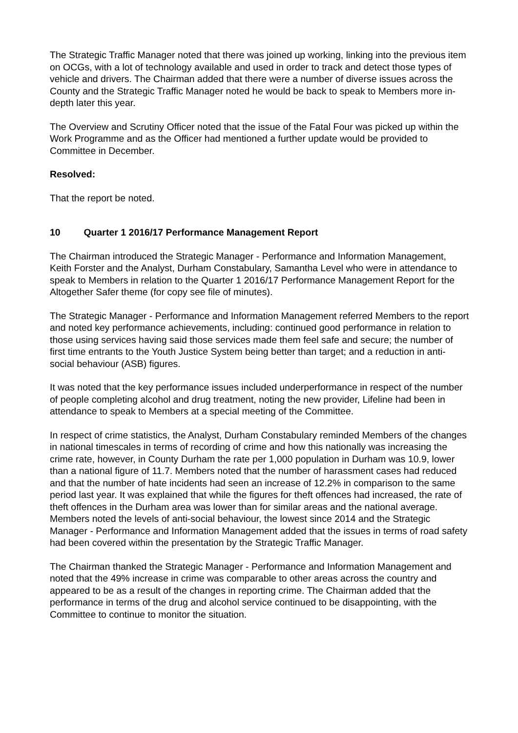The Strategic Traffic Manager noted that there was joined up working, linking into the previous item on OCGs, with a lot of technology available and used in order to track and detect those types of vehicle and drivers. The Chairman added that there were a number of diverse issues across the County and the Strategic Traffic Manager noted he would be back to speak to Members more in-depth later this year.
The Overview and Scrutiny Officer noted that the issue of the Fatal Four was picked up within the Work Programme and as the Officer had mentioned a further update would be provided to Committee in December.
Resolved:
That the report be noted.
10 Quarter 1 2016/17 Performance Management Report
The Chairman introduced the Strategic Manager - Performance and Information Management, Keith Forster and the Analyst, Durham Constabulary, Samantha Level who were in attendance to speak to Members in relation to the Quarter 1 2016/17 Performance Management Report for the Altogether Safer theme (for copy see file of minutes).
The Strategic Manager - Performance and Information Management referred Members to the report and noted key performance achievements, including: continued good performance in relation to those using services having said those services made them feel safe and secure; the number of first time entrants to the Youth Justice System being better than target; and a reduction in anti-social behaviour (ASB) figures.
It was noted that the key performance issues included underperformance in respect of the number of people completing alcohol and drug treatment, noting the new provider, Lifeline had been in attendance to speak to Members at a special meeting of the Committee.
In respect of crime statistics, the Analyst, Durham Constabulary reminded Members of the changes in national timescales in terms of recording of crime and how this nationally was increasing the crime rate, however, in County Durham the rate per 1,000 population in Durham was 10.9, lower than a national figure of 11.7. Members noted that the number of harassment cases had reduced and that the number of hate incidents had seen an increase of 12.2% in comparison to the same period last year. It was explained that while the figures for theft offences had increased, the rate of theft offences in the Durham area was lower than for similar areas and the national average. Members noted the levels of anti-social behaviour, the lowest since 2014 and the Strategic Manager - Performance and Information Management added that the issues in terms of road safety had been covered within the presentation by the Strategic Traffic Manager.
The Chairman thanked the Strategic Manager - Performance and Information Management and noted that the 49% increase in crime was comparable to other areas across the country and appeared to be as a result of the changes in reporting crime. The Chairman added that the performance in terms of the drug and alcohol service continued to be disappointing, with the Committee to continue to monitor the situation.